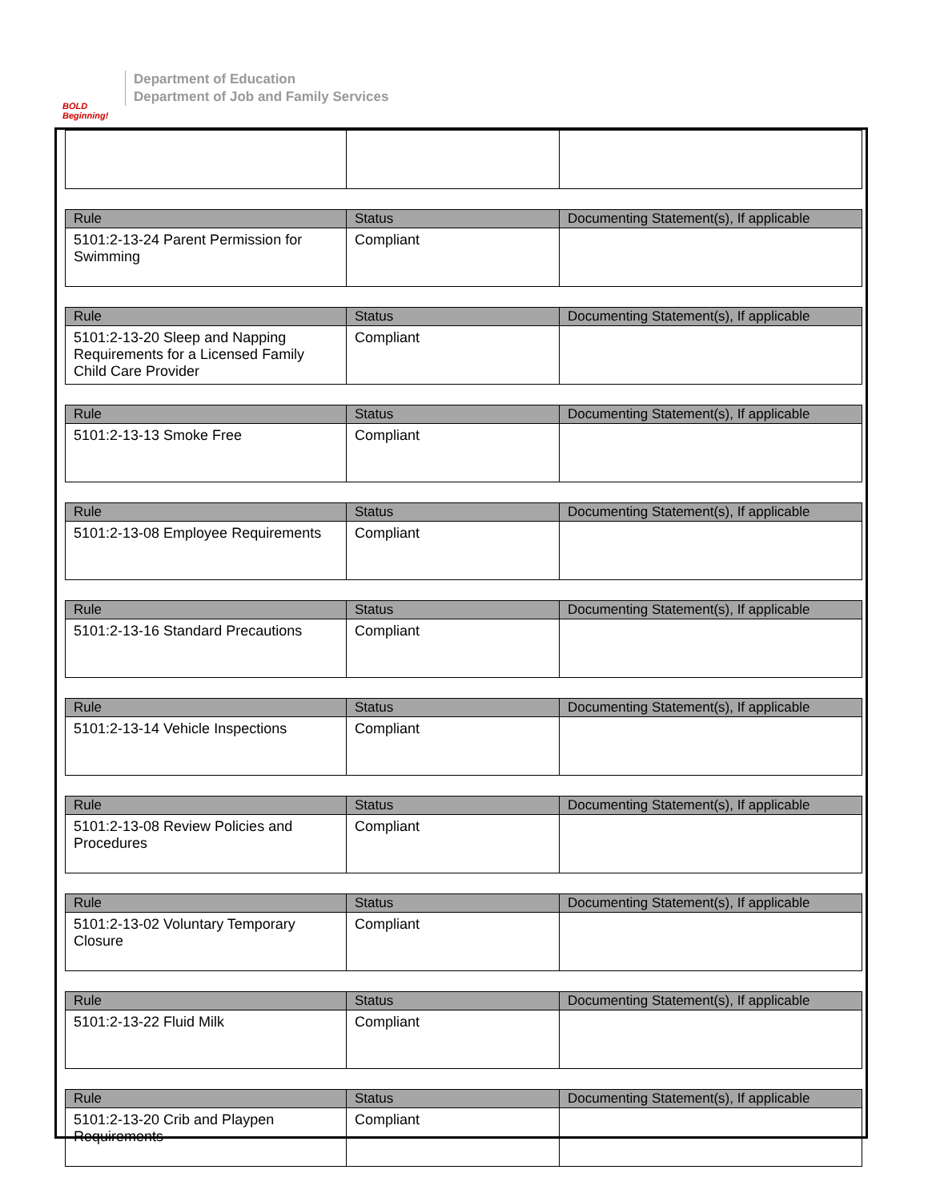BOLD Beginning!
Department of Education
Department of Job and Family Services
| Rule | Status | Documenting Statement(s), If applicable |
| --- | --- | --- |
| 5101:2-13-24 Parent Permission for Swimming | Compliant | |
| Rule | Status | Documenting Statement(s), If applicable |
| --- | --- | --- |
| 5101:2-13-20 Sleep and Napping Requirements for a Licensed Family Child Care Provider | Compliant | |
| Rule | Status | Documenting Statement(s), If applicable |
| --- | --- | --- |
| 5101:2-13-13 Smoke Free | Compliant | |
| Rule | Status | Documenting Statement(s), If applicable |
| --- | --- | --- |
| 5101:2-13-08 Employee Requirements | Compliant | |
| Rule | Status | Documenting Statement(s), If applicable |
| --- | --- | --- |
| 5101:2-13-16 Standard Precautions | Compliant | |
| Rule | Status | Documenting Statement(s), If applicable |
| --- | --- | --- |
| 5101:2-13-14 Vehicle Inspections | Compliant | |
| Rule | Status | Documenting Statement(s), If applicable |
| --- | --- | --- |
| 5101:2-13-08 Review Policies and Procedures | Compliant | |
| Rule | Status | Documenting Statement(s), If applicable |
| --- | --- | --- |
| 5101:2-13-02 Voluntary Temporary Closure | Compliant | |
| Rule | Status | Documenting Statement(s), If applicable |
| --- | --- | --- |
| 5101:2-13-22 Fluid Milk | Compliant | |
| Rule | Status | Documenting Statement(s), If applicable |
| --- | --- | --- |
| 5101:2-13-20 Crib and Playpen Requirements | Compliant | |